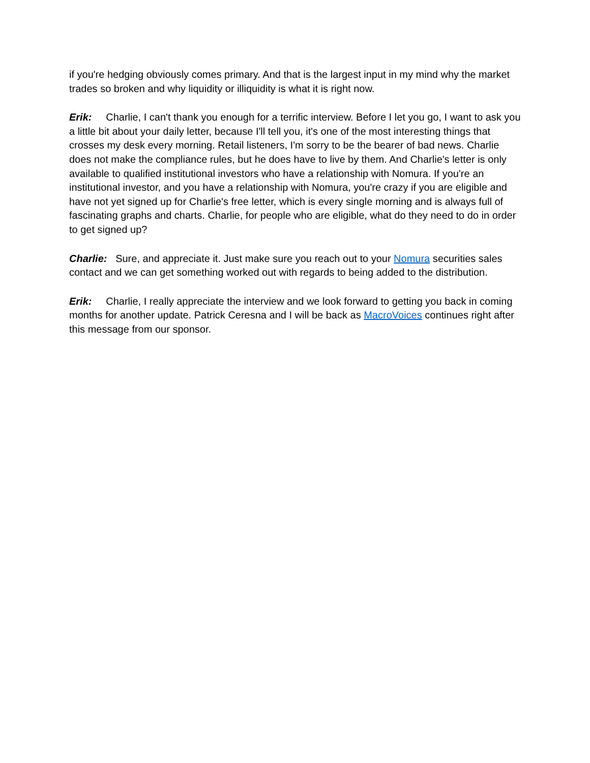if you're hedging obviously comes primary. And that is the largest input in my mind why the market trades so broken and why liquidity or illiquidity is what it is right now.
Erik: Charlie, I can't thank you enough for a terrific interview. Before I let you go, I want to ask you a little bit about your daily letter, because I'll tell you, it's one of the most interesting things that crosses my desk every morning. Retail listeners, I'm sorry to be the bearer of bad news. Charlie does not make the compliance rules, but he does have to live by them. And Charlie's letter is only available to qualified institutional investors who have a relationship with Nomura. If you're an institutional investor, and you have a relationship with Nomura, you're crazy if you are eligible and have not yet signed up for Charlie's free letter, which is every single morning and is always full of fascinating graphs and charts. Charlie, for people who are eligible, what do they need to do in order to get signed up?
Charlie: Sure, and appreciate it. Just make sure you reach out to your Nomura securities sales contact and we can get something worked out with regards to being added to the distribution.
Erik: Charlie, I really appreciate the interview and we look forward to getting you back in coming months for another update. Patrick Ceresna and I will be back as MacroVoices continues right after this message from our sponsor.